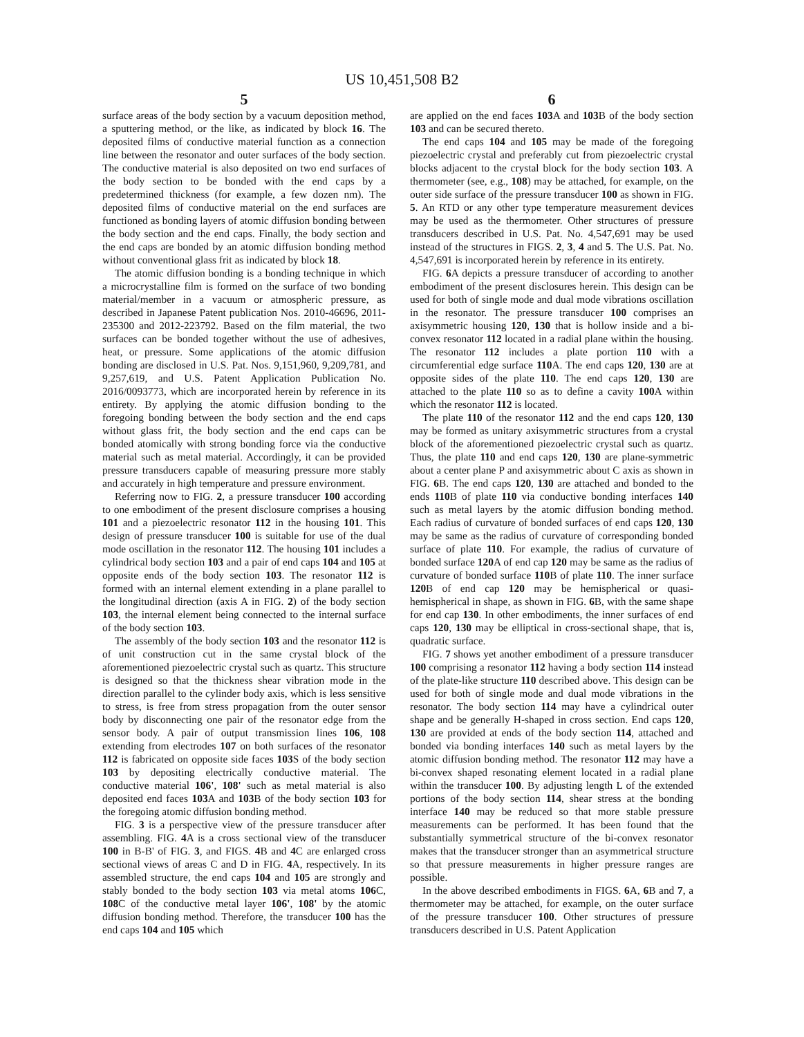US 10,451,508 B2
5
surface areas of the body section by a vacuum deposition method, a sputtering method, or the like, as indicated by block 16. The deposited films of conductive material function as a connection line between the resonator and outer surfaces of the body section. The conductive material is also deposited on two end surfaces of the body section to be bonded with the end caps by a predetermined thickness (for example, a few dozen nm). The deposited films of conductive material on the end surfaces are functioned as bonding layers of atomic diffusion bonding between the body section and the end caps. Finally, the body section and the end caps are bonded by an atomic diffusion bonding method without conventional glass frit as indicated by block 18.
The atomic diffusion bonding is a bonding technique in which a microcrystalline film is formed on the surface of two bonding material/member in a vacuum or atmospheric pressure, as described in Japanese Patent publication Nos. 2010-46696, 2011-235300 and 2012-223792. Based on the film material, the two surfaces can be bonded together without the use of adhesives, heat, or pressure. Some applications of the atomic diffusion bonding are disclosed in U.S. Pat. Nos. 9,151,960, 9,209,781, and 9,257,619, and U.S. Patent Application Publication No. 2016/0093773, which are incorporated herein by reference in its entirety. By applying the atomic diffusion bonding to the foregoing bonding between the body section and the end caps without glass frit, the body section and the end caps can be bonded atomically with strong bonding force via the conductive material such as metal material. Accordingly, it can be provided pressure transducers capable of measuring pressure more stably and accurately in high temperature and pressure environment.
Referring now to FIG. 2, a pressure transducer 100 according to one embodiment of the present disclosure comprises a housing 101 and a piezoelectric resonator 112 in the housing 101. This design of pressure transducer 100 is suitable for use of the dual mode oscillation in the resonator 112. The housing 101 includes a cylindrical body section 103 and a pair of end caps 104 and 105 at opposite ends of the body section 103. The resonator 112 is formed with an internal element extending in a plane parallel to the longitudinal direction (axis A in FIG. 2) of the body section 103, the internal element being connected to the internal surface of the body section 103.
The assembly of the body section 103 and the resonator 112 is of unit construction cut in the same crystal block of the aforementioned piezoelectric crystal such as quartz. This structure is designed so that the thickness shear vibration mode in the direction parallel to the cylinder body axis, which is less sensitive to stress, is free from stress propagation from the outer sensor body by disconnecting one pair of the resonator edge from the sensor body. A pair of output transmission lines 106, 108 extending from electrodes 107 on both surfaces of the resonator 112 is fabricated on opposite side faces 103 S of the body section 103 by depositing electrically conductive material. The conductive material 106', 108' such as metal material is also deposited end faces 103 A and 103 B of the body section 103 for the foregoing atomic diffusion bonding method.
FIG. 3 is a perspective view of the pressure transducer after assembling. FIG. 4 A is a cross sectional view of the transducer 100 in B-B' of FIG. 3, and FIGS. 4 B and 4 C are enlarged cross sectional views of areas C and D in FIG. 4 A, respectively. In its assembled structure, the end caps 104 and 105 are strongly and stably bonded to the body section 103 via metal atoms 106 C, 108 C of the conductive metal layer 106', 108' by the atomic diffusion bonding method. Therefore, the transducer 100 has the end caps 104 and 105 which
6
are applied on the end faces 103 A and 103 B of the body section 103 and can be secured thereto.
The end caps 104 and 105 may be made of the foregoing piezoelectric crystal and preferably cut from piezoelectric crystal blocks adjacent to the crystal block for the body section 103. A thermometer (see, e.g., 108) may be attached, for example, on the outer side surface of the pressure transducer 100 as shown in FIG. 5. An RTD or any other type temperature measurement devices may be used as the thermometer. Other structures of pressure transducers described in U.S. Pat. No. 4,547,691 may be used instead of the structures in FIGS. 2, 3, 4 and 5. The U.S. Pat. No. 4,547,691 is incorporated herein by reference in its entirety.
FIG. 6 A depicts a pressure transducer of according to another embodiment of the present disclosures herein. This design can be used for both of single mode and dual mode vibrations oscillation in the resonator. The pressure transducer 100 comprises an axisymmetric housing 120, 130 that is hollow inside and a bi-convex resonator 112 located in a radial plane within the housing. The resonator 112 includes a plate portion 110 with a circumferential edge surface 110 A. The end caps 120, 130 are at opposite sides of the plate 110. The end caps 120, 130 are attached to the plate 110 so as to define a cavity 100 A within which the resonator 112 is located.
The plate 110 of the resonator 112 and the end caps 120, 130 may be formed as unitary axisymmetric structures from a crystal block of the aforementioned piezoelectric crystal such as quartz. Thus, the plate 110 and end caps 120, 130 are plane-symmetric about a center plane P and axisymmetric about C axis as shown in FIG. 6 B. The end caps 120, 130 are attached and bonded to the ends 110 B of plate 110 via conductive bonding interfaces 140 such as metal layers by the atomic diffusion bonding method. Each radius of curvature of bonded surfaces of end caps 120, 130 may be same as the radius of curvature of corresponding bonded surface of plate 110. For example, the radius of curvature of bonded surface 120 A of end cap 120 may be same as the radius of curvature of bonded surface 110 B of plate 110. The inner surface 120 B of end cap 120 may be hemispherical or quasi-hemispherical in shape, as shown in FIG. 6 B, with the same shape for end cap 130. In other embodiments, the inner surfaces of end caps 120, 130 may be elliptical in cross-sectional shape, that is, quadratic surface.
FIG. 7 shows yet another embodiment of a pressure transducer 100 comprising a resonator 112 having a body section 114 instead of the plate-like structure 110 described above. This design can be used for both of single mode and dual mode vibrations in the resonator. The body section 114 may have a cylindrical outer shape and be generally H-shaped in cross section. End caps 120, 130 are provided at ends of the body section 114, attached and bonded via bonding interfaces 140 such as metal layers by the atomic diffusion bonding method. The resonator 112 may have a bi-convex shaped resonating element located in a radial plane within the transducer 100. By adjusting length L of the extended portions of the body section 114, shear stress at the bonding interface 140 may be reduced so that more stable pressure measurements can be performed. It has been found that the substantially symmetrical structure of the bi-convex resonator makes that the transducer stronger than an asymmetrical structure so that pressure measurements in higher pressure ranges are possible.
In the above described embodiments in FIGS. 6 A, 6 B and 7, a thermometer may be attached, for example, on the outer surface of the pressure transducer 100. Other structures of pressure transducers described in U.S. Patent Application